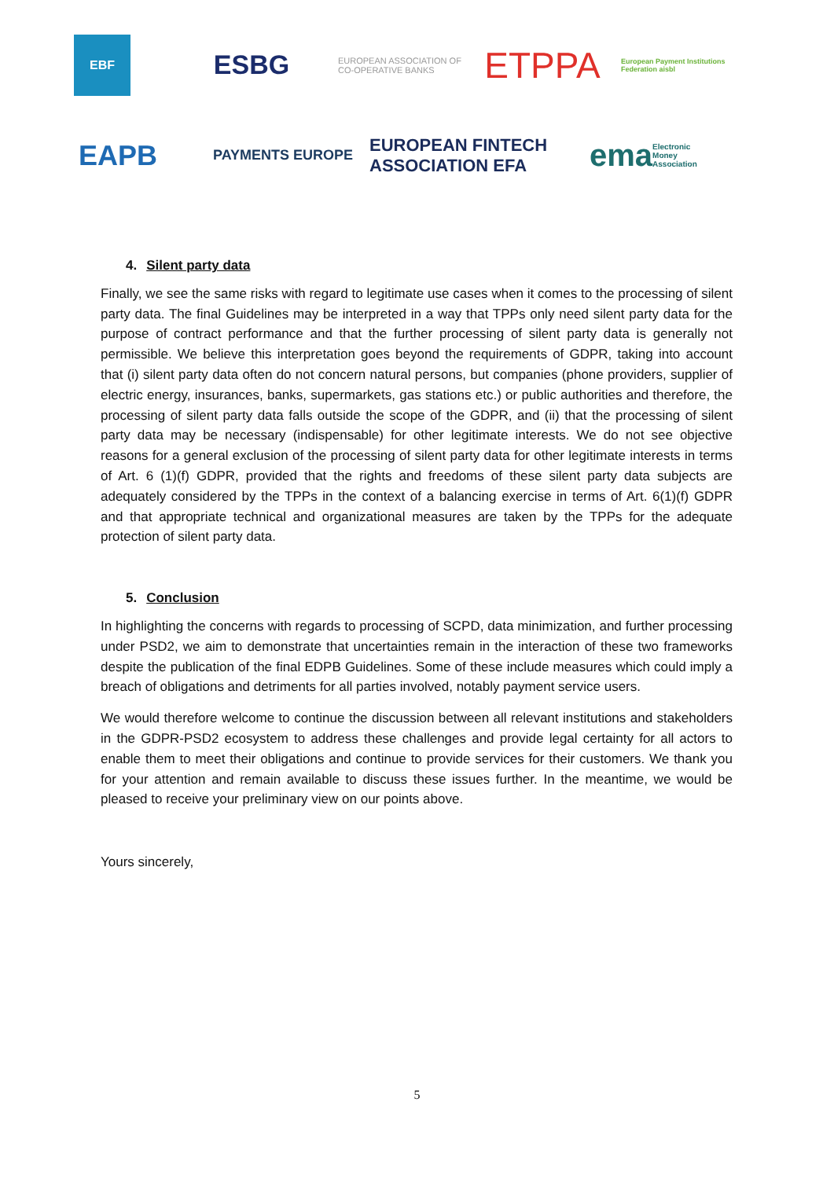EBF
ESBG
EUROPEAN ASSOCIATION OF CO-OPERATIVE BANKS
ETPPA
European Payment Institutions Federation aisbl
EAPB
PAYMENTS EUROPE
EUROPEAN FINTECH ASSOCIATION EFA
ema Electronic Money Association
4. Silent party data
Finally, we see the same risks with regard to legitimate use cases when it comes to the processing of silent party data. The final Guidelines may be interpreted in a way that TPPs only need silent party data for the purpose of contract performance and that the further processing of silent party data is generally not permissible. We believe this interpretation goes beyond the requirements of GDPR, taking into account that (i) silent party data often do not concern natural persons, but companies (phone providers, supplier of electric energy, insurances, banks, supermarkets, gas stations etc.) or public authorities and therefore, the processing of silent party data falls outside the scope of the GDPR, and (ii) that the processing of silent party data may be necessary (indispensable) for other legitimate interests. We do not see objective reasons for a general exclusion of the processing of silent party data for other legitimate interests in terms of Art. 6 (1)(f) GDPR, provided that the rights and freedoms of these silent party data subjects are adequately considered by the TPPs in the context of a balancing exercise in terms of Art. 6(1)(f) GDPR and that appropriate technical and organizational measures are taken by the TPPs for the adequate protection of silent party data.
5. Conclusion
In highlighting the concerns with regards to processing of SCPD, data minimization, and further processing under PSD2, we aim to demonstrate that uncertainties remain in the interaction of these two frameworks despite the publication of the final EDPB Guidelines. Some of these include measures which could imply a breach of obligations and detriments for all parties involved, notably payment service users.
We would therefore welcome to continue the discussion between all relevant institutions and stakeholders in the GDPR-PSD2 ecosystem to address these challenges and provide legal certainty for all actors to enable them to meet their obligations and continue to provide services for their customers. We thank you for your attention and remain available to discuss these issues further. In the meantime, we would be pleased to receive your preliminary view on our points above.
Yours sincerely,
5